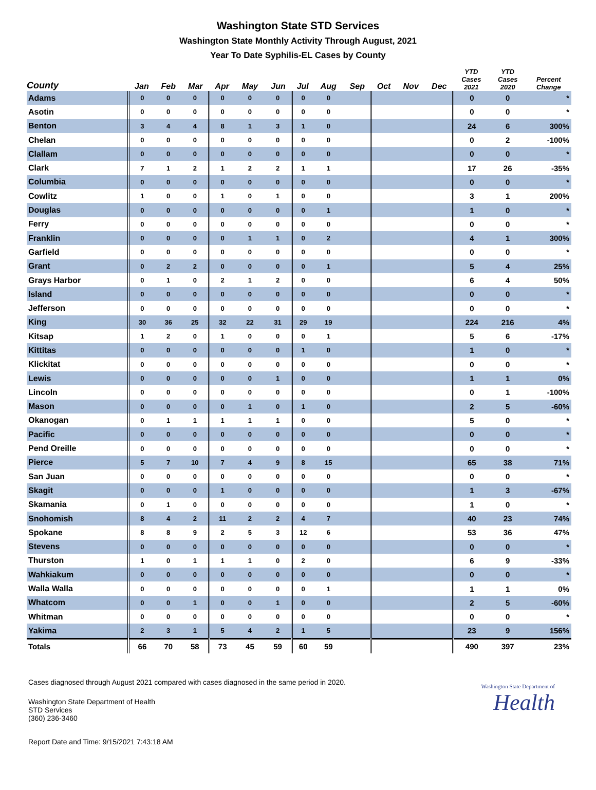Washington State STD Services
Washington State Monthly Activity Through August, 2021
Year To Date Syphilis-EL Cases by County
| County | Jan | Feb | Mar | Apr | May | Jun | Jul | Aug | Sep | Oct | Nov | Dec | YTD Cases 2021 | YTD Cases 2020 | Percent Change |
| --- | --- | --- | --- | --- | --- | --- | --- | --- | --- | --- | --- | --- | --- | --- | --- |
| Adams | 0 | 0 | 0 | 0 | 0 | 0 | 0 | 0 | | | | | 0 | 0 | * |
| Asotin | 0 | 0 | 0 | 0 | 0 | 0 | 0 | 0 | | | | | 0 | 0 | * |
| Benton | 3 | 4 | 4 | 8 | 1 | 3 | 1 | 0 | | | | | 24 | 6 | 300% |
| Chelan | 0 | 0 | 0 | 0 | 0 | 0 | 0 | 0 | | | | | 0 | 2 | -100% |
| Clallam | 0 | 0 | 0 | 0 | 0 | 0 | 0 | 0 | | | | | 0 | 0 | * |
| Clark | 7 | 1 | 2 | 1 | 2 | 2 | 1 | 1 | | | | | 17 | 26 | -35% |
| Columbia | 0 | 0 | 0 | 0 | 0 | 0 | 0 | 0 | | | | | 0 | 0 | * |
| Cowlitz | 1 | 0 | 0 | 1 | 0 | 1 | 0 | 0 | | | | | 3 | 1 | 200% |
| Douglas | 0 | 0 | 0 | 0 | 0 | 0 | 0 | 1 | | | | | 1 | 0 | * |
| Ferry | 0 | 0 | 0 | 0 | 0 | 0 | 0 | 0 | | | | | 0 | 0 | * |
| Franklin | 0 | 0 | 0 | 0 | 1 | 1 | 0 | 2 | | | | | 4 | 1 | 300% |
| Garfield | 0 | 0 | 0 | 0 | 0 | 0 | 0 | 0 | | | | | 0 | 0 | * |
| Grant | 0 | 2 | 2 | 0 | 0 | 0 | 0 | 1 | | | | | 5 | 4 | 25% |
| Grays Harbor | 0 | 1 | 0 | 2 | 1 | 2 | 0 | 0 | | | | | 6 | 4 | 50% |
| Island | 0 | 0 | 0 | 0 | 0 | 0 | 0 | 0 | | | | | 0 | 0 | * |
| Jefferson | 0 | 0 | 0 | 0 | 0 | 0 | 0 | 0 | | | | | 0 | 0 | * |
| King | 30 | 36 | 25 | 32 | 22 | 31 | 29 | 19 | | | | | 224 | 216 | 4% |
| Kitsap | 1 | 2 | 0 | 1 | 0 | 0 | 0 | 1 | | | | | 5 | 6 | -17% |
| Kittitas | 0 | 0 | 0 | 0 | 0 | 0 | 1 | 0 | | | | | 1 | 0 | * |
| Klickitat | 0 | 0 | 0 | 0 | 0 | 0 | 0 | 0 | | | | | 0 | 0 | * |
| Lewis | 0 | 0 | 0 | 0 | 0 | 1 | 0 | 0 | | | | | 1 | 1 | 0% |
| Lincoln | 0 | 0 | 0 | 0 | 0 | 0 | 0 | 0 | | | | | 0 | 1 | -100% |
| Mason | 0 | 0 | 0 | 0 | 1 | 0 | 1 | 0 | | | | | 2 | 5 | -60% |
| Okanogan | 0 | 1 | 1 | 1 | 1 | 1 | 0 | 0 | | | | | 5 | 0 | * |
| Pacific | 0 | 0 | 0 | 0 | 0 | 0 | 0 | 0 | | | | | 0 | 0 | * |
| Pend Oreille | 0 | 0 | 0 | 0 | 0 | 0 | 0 | 0 | | | | | 0 | 0 | * |
| Pierce | 5 | 7 | 10 | 7 | 4 | 9 | 8 | 15 | | | | | 65 | 38 | 71% |
| San Juan | 0 | 0 | 0 | 0 | 0 | 0 | 0 | 0 | | | | | 0 | 0 | * |
| Skagit | 0 | 0 | 0 | 1 | 0 | 0 | 0 | 0 | | | | | 1 | 3 | -67% |
| Skamania | 0 | 1 | 0 | 0 | 0 | 0 | 0 | 0 | | | | | 1 | 0 | * |
| Snohomish | 8 | 4 | 2 | 11 | 2 | 2 | 4 | 7 | | | | | 40 | 23 | 74% |
| Spokane | 8 | 8 | 9 | 2 | 5 | 3 | 12 | 6 | | | | | 53 | 36 | 47% |
| Stevens | 0 | 0 | 0 | 0 | 0 | 0 | 0 | 0 | | | | | 0 | 0 | * |
| Thurston | 1 | 0 | 1 | 1 | 1 | 0 | 2 | 0 | | | | | 6 | 9 | -33% |
| Wahkiakum | 0 | 0 | 0 | 0 | 0 | 0 | 0 | 0 | | | | | 0 | 0 | * |
| Walla Walla | 0 | 0 | 0 | 0 | 0 | 0 | 0 | 1 | | | | | 1 | 1 | 0% |
| Whatcom | 0 | 0 | 1 | 0 | 0 | 1 | 0 | 0 | | | | | 2 | 5 | -60% |
| Whitman | 0 | 0 | 0 | 0 | 0 | 0 | 0 | 0 | | | | | 0 | 0 | * |
| Yakima | 2 | 3 | 1 | 5 | 4 | 2 | 1 | 5 | | | | | 23 | 9 | 156% |
| Totals | 66 | 70 | 58 | 73 | 45 | 59 | 60 | 59 | | | | | 490 | 397 | 23% |
Cases diagnosed through August 2021 compared with cases diagnosed in the same period in 2020.
Washington State Department of Health
STD Services
(360) 236-3460
Washington State Department of
Health
Report Date and Time: 9/15/2021 7:43:18 AM